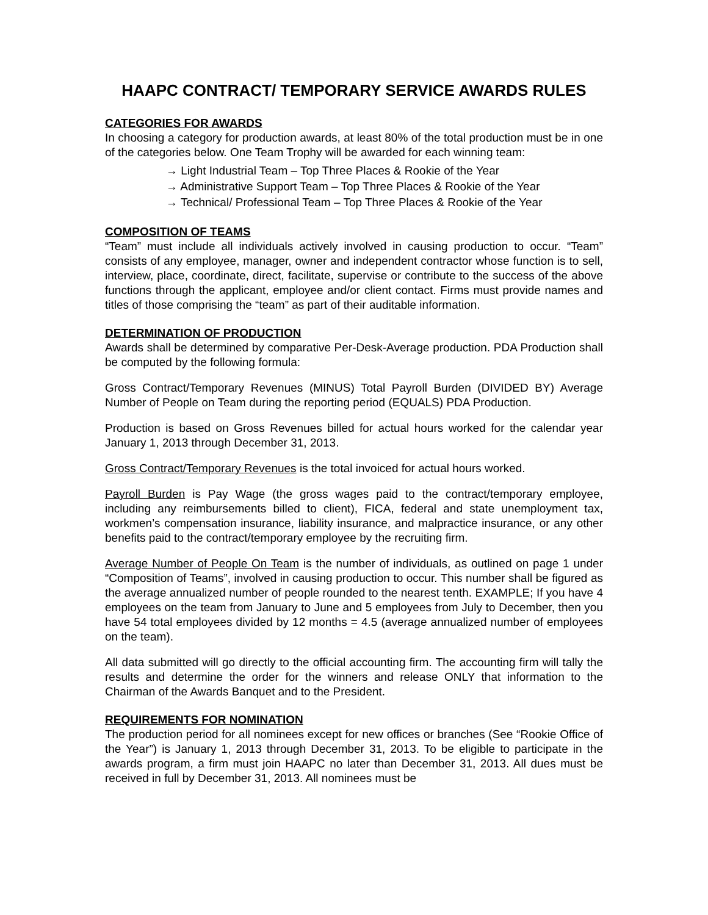HAAPC CONTRACT/ TEMPORARY SERVICE AWARDS RULES
CATEGORIES FOR AWARDS
In choosing a category for production awards, at least 80% of the total production must be in one of the categories below. One Team Trophy will be awarded for each winning team:
→ Light Industrial Team – Top Three Places & Rookie of the Year
→ Administrative Support Team – Top Three Places & Rookie of the Year
→ Technical/ Professional Team – Top Three Places & Rookie of the Year
COMPOSITION OF TEAMS
“Team” must include all individuals actively involved in causing production to occur. “Team” consists of any employee, manager, owner and independent contractor whose function is to sell, interview, place, coordinate, direct, facilitate, supervise or contribute to the success of the above functions through the applicant, employee and/or client contact. Firms must provide names and titles of those comprising the “team” as part of their auditable information.
DETERMINATION OF PRODUCTION
Awards shall be determined by comparative Per-Desk-Average production. PDA Production shall be computed by the following formula:
Gross Contract/Temporary Revenues (MINUS) Total Payroll Burden (DIVIDED BY) Average Number of People on Team during the reporting period (EQUALS) PDA Production.
Production is based on Gross Revenues billed for actual hours worked for the calendar year January 1, 2013 through December 31, 2013.
Gross Contract/Temporary Revenues is the total invoiced for actual hours worked.
Payroll Burden is Pay Wage (the gross wages paid to the contract/temporary employee, including any reimbursements billed to client), FICA, federal and state unemployment tax, workmen’s compensation insurance, liability insurance, and malpractice insurance, or any other benefits paid to the contract/temporary employee by the recruiting firm.
Average Number of People On Team is the number of individuals, as outlined on page 1 under “Composition of Teams”, involved in causing production to occur. This number shall be figured as the average annualized number of people rounded to the nearest tenth. EXAMPLE; If you have 4 employees on the team from January to June and 5 employees from July to December, then you have 54 total employees divided by 12 months = 4.5 (average annualized number of employees on the team).
All data submitted will go directly to the official accounting firm. The accounting firm will tally the results and determine the order for the winners and release ONLY that information to the Chairman of the Awards Banquet and to the President.
REQUIREMENTS FOR NOMINATION
The production period for all nominees except for new offices or branches (See “Rookie Office of the Year”) is January 1, 2013 through December 31, 2013. To be eligible to participate in the awards program, a firm must join HAAPC no later than December 31, 2013. All dues must be received in full by December 31, 2013. All nominees must be